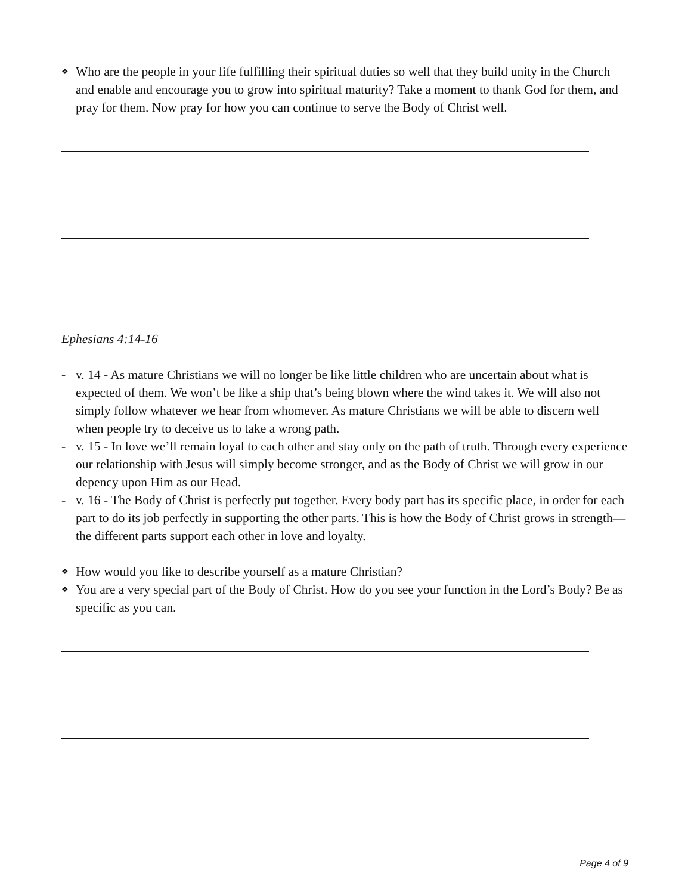❖ Who are the people in your life fulfilling their spiritual duties so well that they build unity in the Church and enable and encourage you to grow into spiritual maturity? Take a moment to thank God for them, and pray for them. Now pray for how you can continue to serve the Body of Christ well.
Ephesians 4:14-16
- v. 14 - As mature Christians we will no longer be like little children who are uncertain about what is expected of them. We won’t be like a ship that’s being blown where the wind takes it. We will also not simply follow whatever we hear from whomever. As mature Christians we will be able to discern well when people try to deceive us to take a wrong path.
- v. 15 - In love we’ll remain loyal to each other and stay only on the path of truth. Through every experience our relationship with Jesus will simply become stronger, and as the Body of Christ we will grow in our depency upon Him as our Head.
- v. 16 - The Body of Christ is perfectly put together. Every body part has its specific place, in order for each part to do its job perfectly in supporting the other parts. This is how the Body of Christ grows in strength—the different parts support each other in love and loyalty.
❖ How would you like to describe yourself as a mature Christian?
❖ You are a very special part of the Body of Christ. How do you see your function in the Lord’s Body? Be as specific as you can.
Page 4 of 9